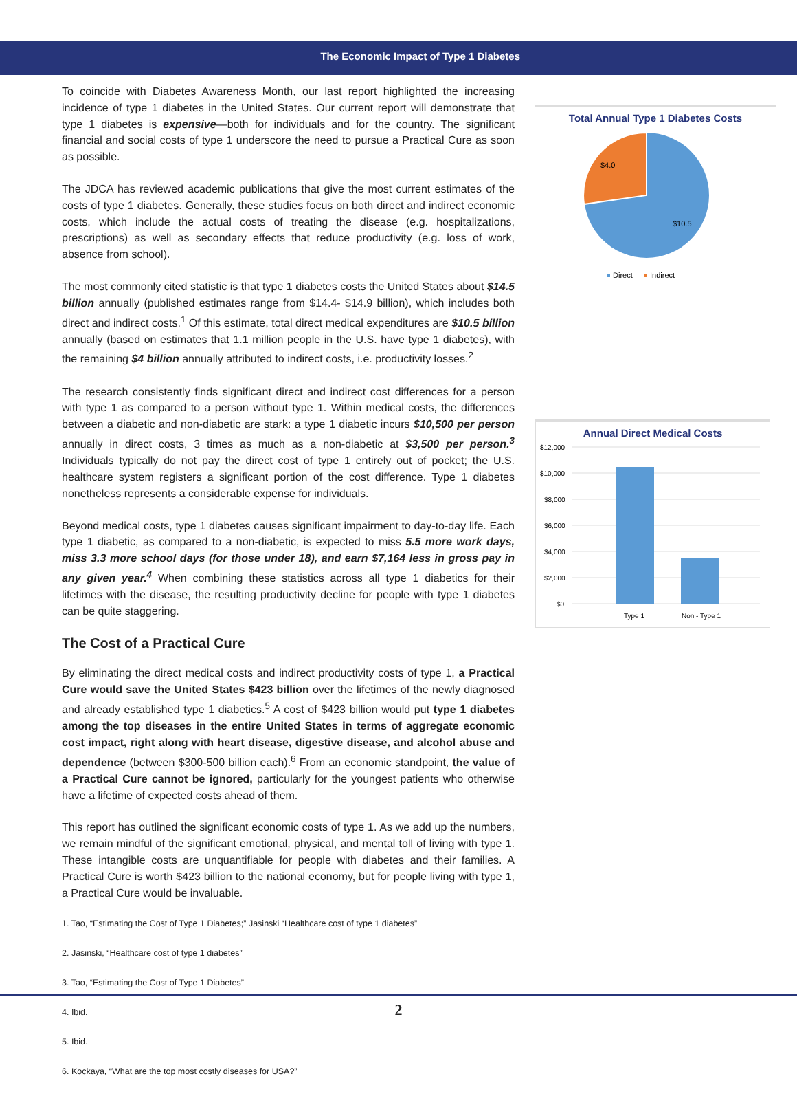The Economic Impact of Type 1 Diabetes
To coincide with Diabetes Awareness Month, our last report highlighted the increasing incidence of type 1 diabetes in the United States. Our current report will demonstrate that type 1 diabetes is expensive—both for individuals and for the country. The significant financial and social costs of type 1 underscore the need to pursue a Practical Cure as soon as possible.
The JDCA has reviewed academic publications that give the most current estimates of the costs of type 1 diabetes. Generally, these studies focus on both direct and indirect economic costs, which include the actual costs of treating the disease (e.g. hospitalizations, prescriptions) as well as secondary effects that reduce productivity (e.g. loss of work, absence from school).
The most commonly cited statistic is that type 1 diabetes costs the United States about $14.5 billion annually (published estimates range from $14.4- $14.9 billion), which includes both direct and indirect costs.<sup>1</sup> Of this estimate, total direct medical expenditures are $10.5 billion annually (based on estimates that 1.1 million people in the U.S. have type 1 diabetes), with the remaining $4 billion annually attributed to indirect costs, i.e. productivity losses.<sup>2</sup>
The research consistently finds significant direct and indirect cost differences for a person with type 1 as compared to a person without type 1. Within medical costs, the differences between a diabetic and non-diabetic are stark: a type 1 diabetic incurs $10,500 per person annually in direct costs, 3 times as much as a non-diabetic at $3,500 per person.<sup>3</sup> Individuals typically do not pay the direct cost of type 1 entirely out of pocket; the U.S. healthcare system registers a significant portion of the cost difference. Type 1 diabetes nonetheless represents a considerable expense for individuals.
Beyond medical costs, type 1 diabetes causes significant impairment to day-to-day life. Each type 1 diabetic, as compared to a non-diabetic, is expected to miss 5.5 more work days, miss 3.3 more school days (for those under 18), and earn $7,164 less in gross pay in any given year.<sup>4</sup> When combining these statistics across all type 1 diabetics for their lifetimes with the disease, the resulting productivity decline for people with type 1 diabetes can be quite staggering.
The Cost of a Practical Cure
By eliminating the direct medical costs and indirect productivity costs of type 1, a Practical Cure would save the United States $423 billion over the lifetimes of the newly diagnosed and already established type 1 diabetics.<sup>5</sup> A cost of $423 billion would put type 1 diabetes among the top diseases in the entire United States in terms of aggregate economic cost impact, right along with heart disease, digestive disease, and alcohol abuse and dependence (between $300-500 billion each).<sup>6</sup> From an economic standpoint, the value of a Practical Cure cannot be ignored, particularly for the youngest patients who otherwise have a lifetime of expected costs ahead of them.
This report has outlined the significant economic costs of type 1. As we add up the numbers, we remain mindful of the significant emotional, physical, and mental toll of living with type 1. These intangible costs are unquantifiable for people with diabetes and their families. A Practical Cure is worth $423 billion to the national economy, but for people living with type 1, a Practical Cure would be invaluable.
1. Tao, “Estimating the Cost of Type 1 Diabetes;” Jasinski “Healthcare cost of type 1 diabetes”
2. Jasinski, “Healthcare cost of type 1 diabetes”
3. Tao, “Estimating the Cost of Type 1 Diabetes”
4. Ibid.
5. Ibid.
6. Kockaya, “What are the top most costly diseases for USA?”
Total Annual Type 1 Diabetes Costs
$4.0
$10.5
Direct
Indirect
Annual Direct Medical Costs
$12,000
$10,000
$8,000
$6,000
$4,000
$2,000
$0
Type 1
Non - Type 1
2